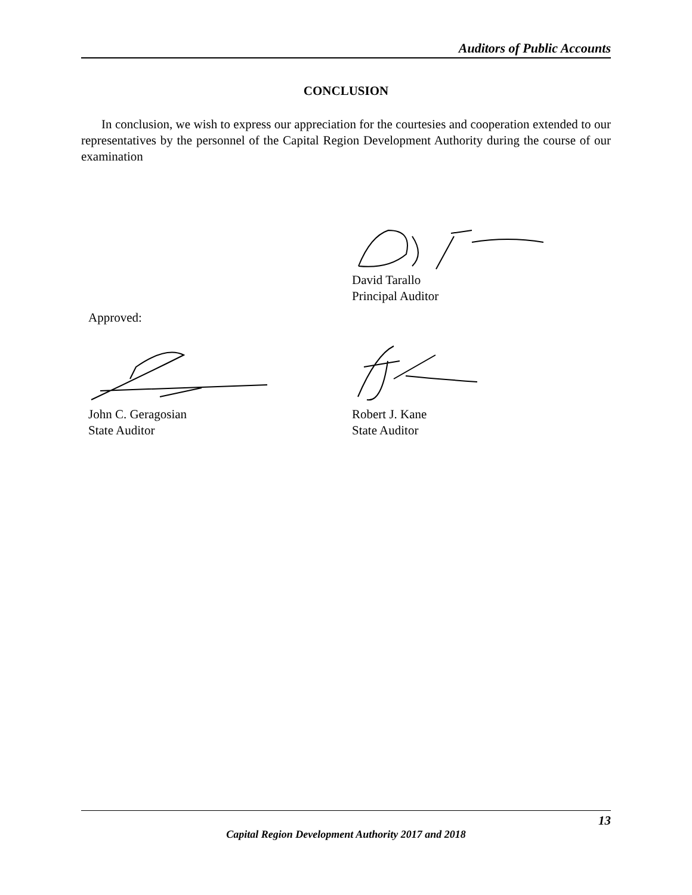Auditors of Public Accounts
CONCLUSION
In conclusion, we wish to express our appreciation for the courtesies and cooperation extended to our representatives by the personnel of the Capital Region Development Authority during the course of our examination
David Tarallo
Principal Auditor
Approved:
John C. Geragosian
State Auditor
Robert J. Kane
State Auditor
13
Capital Region Development Authority 2017 and 2018